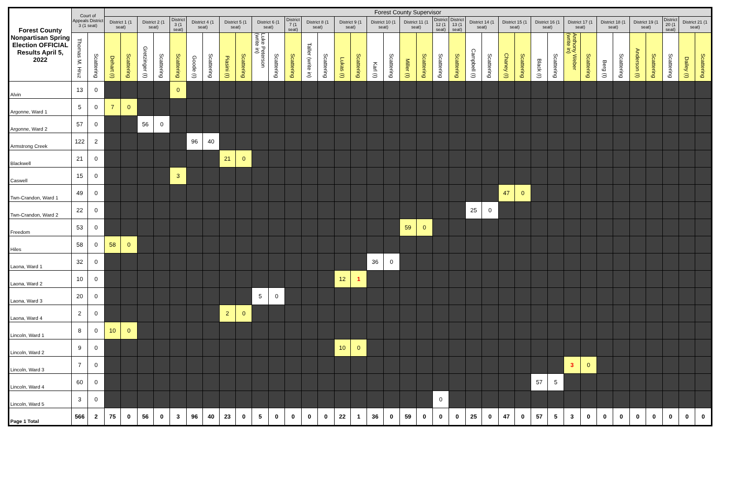| Forest County Nonpartisan Spring Election OFFICIAL Results April 5, 2022 | Court of Appeals District 3 (1 seat) | | Forest County Supervisor | | | | | | | | | | | | | | | | | | | | | | | | | | | | | | | | | | | | |
| --- | --- | --- | --- | --- | --- | --- | --- | --- | --- | --- | --- | --- | --- | --- | --- | --- | --- | --- | --- | --- | --- | --- | --- | --- | --- | --- | --- | --- | --- | --- | --- | --- | --- | --- | --- | --- | --- | --- | --- |
| | | | District 1 (1 seat) | | District 2 (1 seat) | | District 3 (1 seat) | District 4 (1 seat) | | District 5 (1 seat) | | District 6 (1 seat) | | District 7 (1 seat) | District 8 (1 seat) | | District 9 (1 seat) | | District 10 (1 seat) | | District 11 (1 seat) | | District 12 (1 seat) | District 13 (1 seat) | District 14 (1 seat) | | District 15 (1 seat) | | District 16 (1 seat) | | District 17 (1 seat) | | District 18 (1 seat) | | District 19 (1 seat) | | District 20 (1 seat) | District 21 (1 seat) | |
| | Thomas M. Hruz | Scattering | Dehart (I) | Scattering | Gretzinger (I) | Scattering | Scattering | Goode (I) | Scattering | Piasini (I) | Scattering | Luke Peterson (write in) | Scattering | Scattering | Taller (write in) | Scattering | Lukas (I) | Scattering | Karl (I) | Scattering | Miller (I) | Scattering | Scattering | Scattering | Campbell (I) | Scattering | Chaney (I) | Scattering | Black (I) | Scattering | Anthony Weber (write in) | Scattering | Berg (I) | Scattering | Anderson (I) | Scattering | Scattering | Dailey (I) | Scattering |
| Alvin | 13 | 0 | | | | | 0 | | | | | | | | | | | | | | | | | | | | | | | | | | | | | | | | |
| Argonne, Ward 1 | 5 | 0 | 7 | 0 | | | | | | | | | | | | | | | | | | | | | | | | | | | | | | | | | | | |
| Argonne, Ward 2 | 57 | 0 | | | 56 | 0 | | | | | | | | | | | | | | | | | | | | | | | | | | | | | | | | | |
| Armstrong Creek | 122 | 2 | | | | | | 96 | 40 | | | | | | | | | | | | | | | | | | | | | | | | | | | | | | |
| Blackwell | 21 | 0 | | | | | | | | 21 | 0 | | | | | | | | | | | | | | | | | | | | | | | | | | | | |
| Caswell | 15 | 0 | | | | | 3 | | | | | | | | | | | | | | | | | | | | | | | | | | | | | | | | |
| Twn-Crandon, Ward 1 | 49 | 0 | | | | | | | | | | | | | | | | | | | | | | | | | 47 | 0 | | | | | | | | | | | |
| Twn-Crandon, Ward 2 | 22 | 0 | | | | | | | | | | | | | | | | | | | | | | | 25 | 0 | | | | | | | | | | | | | |
| Freedom | 53 | 0 | | | | | | | | | | | | | | | | | | | 59 | 0 | | | | | | | | | | | | | | | | | |
| Hiles | 58 | 0 | 58 | 0 | | | | | | | | | | | | | | | | | | | | | | | | | | | | | | | | | | | |
| Laona, Ward 1 | 32 | 0 | | | | | | | | | | | | | | | | | 36 | 0 | | | | | | | | | | | | | | | | | | | |
| Laona, Ward 2 | 10 | 0 | | | | | | | | | | | | | | | 12 | 1 | | | | | | | | | | | | | | | | | | | | | |
| Laona, Ward 3 | 20 | 0 | | | | | | | | | | 5 | 0 | | | | | | | | | | | | | | | | | | | | | | | | | | |
| Laona, Ward 4 | 2 | 0 | | | | | | | | 2 | 0 | | | | | | | | | | | | | | | | | | | | | | | | | | | | |
| Lincoln, Ward 1 | 8 | 0 | 10 | 0 | | | | | | | | | | | | | | | | | | | | | | | | | | | | | | | | | | | |
| Lincoln, Ward 2 | 9 | 0 | | | | | | | | | | | | | | | 10 | 0 | | | | | | | | | | | | | | | | | | | | | |
| Lincoln, Ward 3 | 7 | 0 | | | | | | | | | | | | | | | | | | | | | | | | | | | | | 3 | 0 | | | | | | | |
| Lincoln, Ward 4 | 60 | 0 | | | | | | | | | | | | | | | | | | | | | | | | | | | 57 | 5 | | | | | | | | | |
| Lincoln, Ward 5 | 3 | 0 | | | | | | | | | | | | | | | | | | | | | 0 | | | | | | | | | | | | | | | | |
| Page 1 Total | 566 | 2 | 75 | 0 | 56 | 0 | 3 | 96 | 40 | 23 | 0 | 5 | 0 | 0 | 0 | 0 | 22 | 1 | 36 | 0 | 59 | 0 | 0 | 0 | 25 | 0 | 47 | 0 | 57 | 5 | 3 | 0 | 0 | 0 | 0 | 0 | 0 | 0 | 0 |